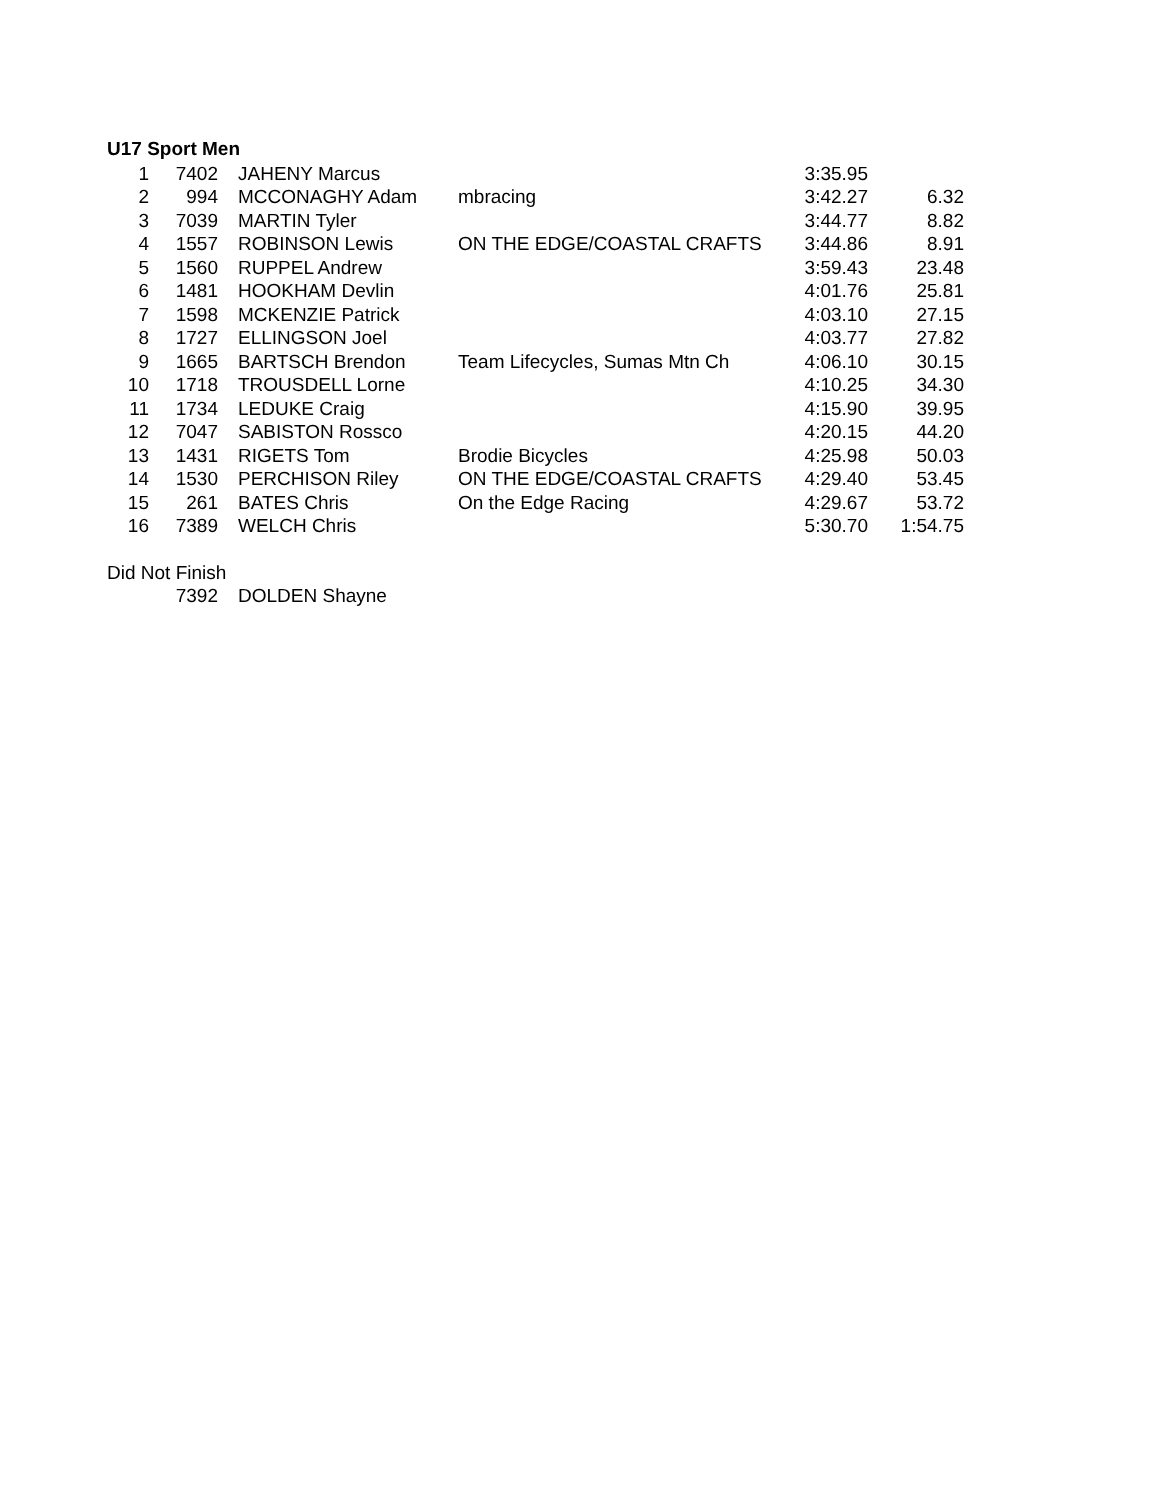U17 Sport Men
| 1 | 7402 | JAHENY Marcus | | 3:35.95 | |
| 2 | 994 | MCCONAGHY Adam | mbracing | 3:42.27 | 6.32 |
| 3 | 7039 | MARTIN Tyler | | 3:44.77 | 8.82 |
| 4 | 1557 | ROBINSON Lewis | ON THE EDGE/COASTAL CRAFTS | 3:44.86 | 8.91 |
| 5 | 1560 | RUPPEL Andrew | | 3:59.43 | 23.48 |
| 6 | 1481 | HOOKHAM Devlin | | 4:01.76 | 25.81 |
| 7 | 1598 | MCKENZIE Patrick | | 4:03.10 | 27.15 |
| 8 | 1727 | ELLINGSON Joel | | 4:03.77 | 27.82 |
| 9 | 1665 | BARTSCH Brendon | Team Lifecycles, Sumas Mtn Ch | 4:06.10 | 30.15 |
| 10 | 1718 | TROUSDELL Lorne | | 4:10.25 | 34.30 |
| 11 | 1734 | LEDUKE Craig | | 4:15.90 | 39.95 |
| 12 | 7047 | SABISTON Rossco | | 4:20.15 | 44.20 |
| 13 | 1431 | RIGETS Tom | Brodie Bicycles | 4:25.98 | 50.03 |
| 14 | 1530 | PERCHISON Riley | ON THE EDGE/COASTAL CRAFTS | 4:29.40 | 53.45 |
| 15 | 261 | BATES Chris | On the Edge Racing | 4:29.67 | 53.72 |
| 16 | 7389 | WELCH Chris | | 5:30.70 | 1:54.75 |
Did Not Finish
| | 7392 | DOLDEN Shayne |